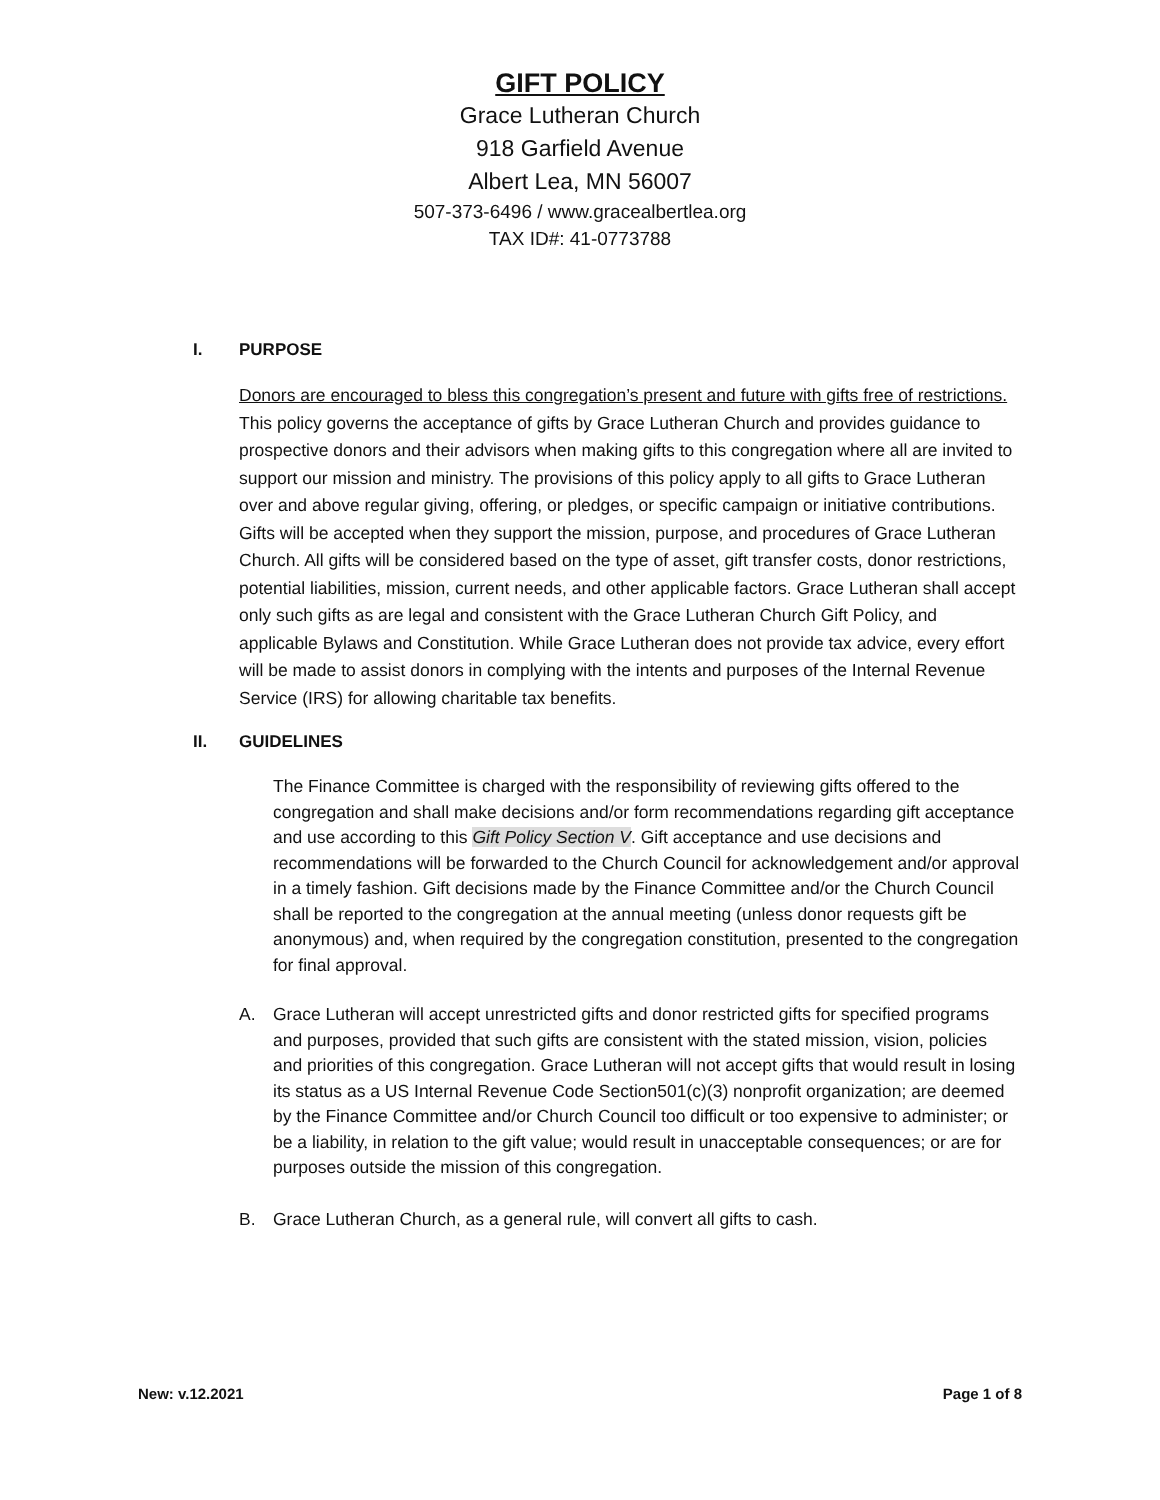GIFT POLICY
Grace Lutheran Church
918 Garfield Avenue
Albert Lea, MN 56007
507-373-6496 / www.gracealbertlea.org
TAX ID#: 41-0773788
I. PURPOSE
Donors are encouraged to bless this congregation’s present and future with gifts free of restrictions. This policy governs the acceptance of gifts by Grace Lutheran Church and provides guidance to prospective donors and their advisors when making gifts to this congregation where all are invited to support our mission and ministry. The provisions of this policy apply to all gifts to Grace Lutheran over and above regular giving, offering, or pledges, or specific campaign or initiative contributions. Gifts will be accepted when they support the mission, purpose, and procedures of Grace Lutheran Church. All gifts will be considered based on the type of asset, gift transfer costs, donor restrictions, potential liabilities, mission, current needs, and other applicable factors. Grace Lutheran shall accept only such gifts as are legal and consistent with the Grace Lutheran Church Gift Policy, and applicable Bylaws and Constitution. While Grace Lutheran does not provide tax advice, every effort will be made to assist donors in complying with the intents and purposes of the Internal Revenue Service (IRS) for allowing charitable tax benefits.
II. GUIDELINES
The Finance Committee is charged with the responsibility of reviewing gifts offered to the congregation and shall make decisions and/or form recommendations regarding gift acceptance and use according to this Gift Policy Section V. Gift acceptance and use decisions and recommendations will be forwarded to the Church Council for acknowledgement and/or approval in a timely fashion. Gift decisions made by the Finance Committee and/or the Church Council shall be reported to the congregation at the annual meeting (unless donor requests gift be anonymous) and, when required by the congregation constitution, presented to the congregation for final approval.
A. Grace Lutheran will accept unrestricted gifts and donor restricted gifts for specified programs and purposes, provided that such gifts are consistent with the stated mission, vision, policies and priorities of this congregation. Grace Lutheran will not accept gifts that would result in losing its status as a US Internal Revenue Code Section501(c)(3) nonprofit organization; are deemed by the Finance Committee and/or Church Council too difficult or too expensive to administer; or be a liability, in relation to the gift value; would result in unacceptable consequences; or are for purposes outside the mission of this congregation.
B. Grace Lutheran Church, as a general rule, will convert all gifts to cash.
New: v.12.2021 Page 1 of 8